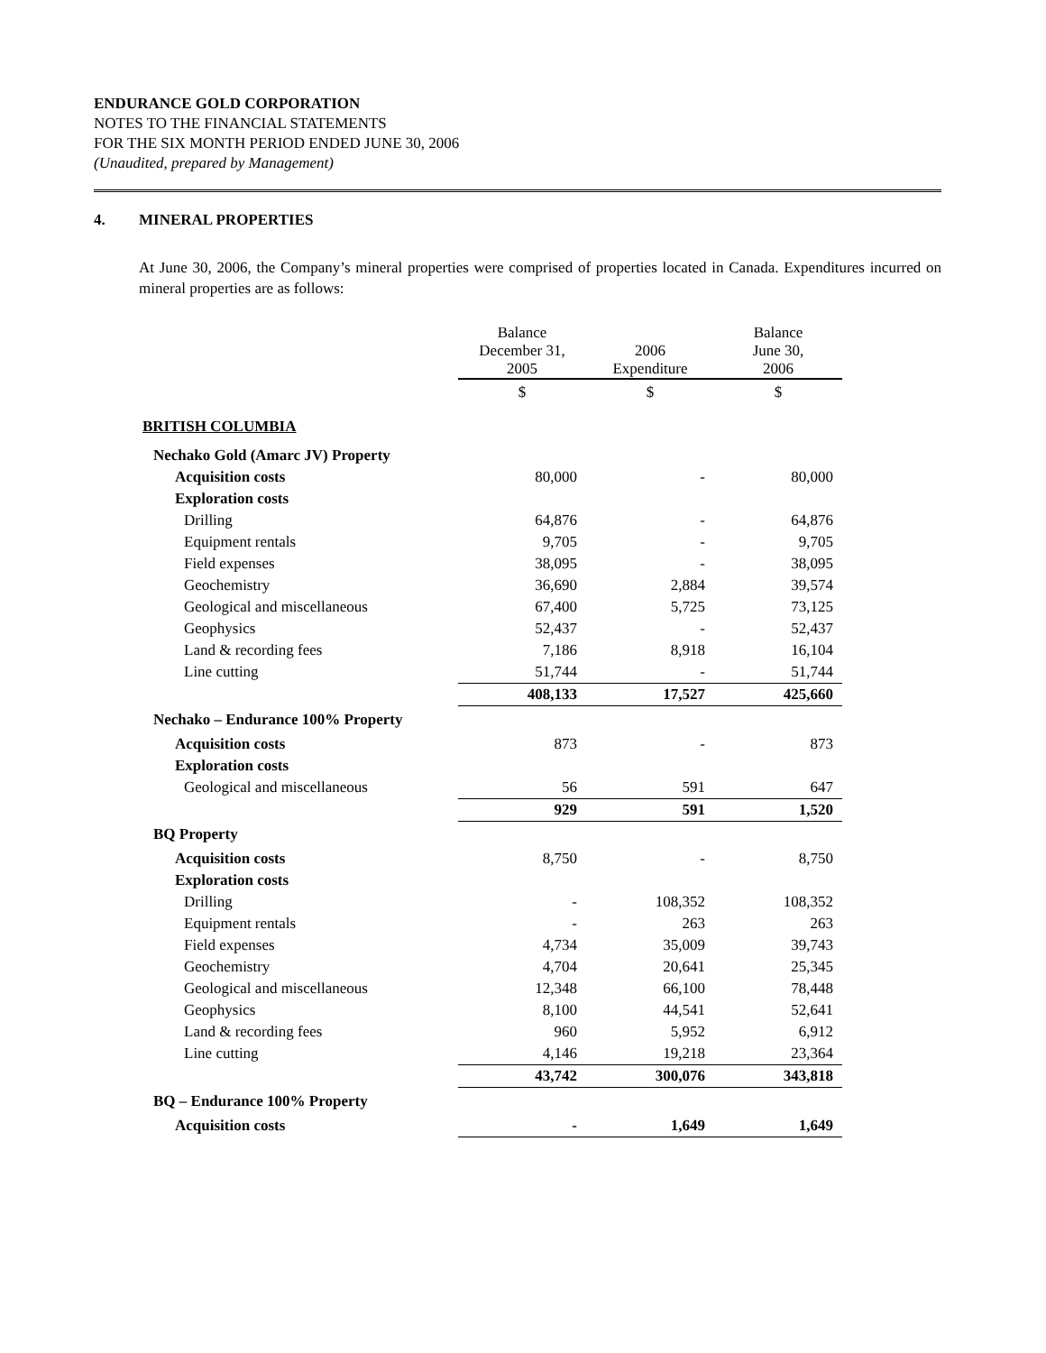ENDURANCE GOLD CORPORATION
NOTES TO THE FINANCIAL STATEMENTS
FOR THE SIX MONTH PERIOD ENDED JUNE 30, 2006
(Unaudited, prepared by Management)
4. MINERAL PROPERTIES
At June 30, 2006, the Company’s mineral properties were comprised of properties located in Canada. Expenditures incurred on mineral properties are as follows:
| | Balance December 31, 2005 | 2006 Expenditure | Balance June 30, 2006 |
| | $ | $ | $ |
| BRITISH COLUMBIA | | | |
| Nechako Gold (Amarc JV) Property | | | |
| Acquisition costs | 80,000 | - | 80,000 |
| Exploration costs | | | |
| Drilling | 64,876 | - | 64,876 |
| Equipment rentals | 9,705 | - | 9,705 |
| Field expenses | 38,095 | - | 38,095 |
| Geochemistry | 36,690 | 2,884 | 39,574 |
| Geological and miscellaneous | 67,400 | 5,725 | 73,125 |
| Geophysics | 52,437 | - | 52,437 |
| Land & recording fees | 7,186 | 8,918 | 16,104 |
| Line cutting | 51,744 | - | 51,744 |
| | 408,133 | 17,527 | 425,660 |
| Nechako – Endurance 100% Property | | | |
| Acquisition costs | 873 | - | 873 |
| Exploration costs | | | |
| Geological and miscellaneous | 56 | 591 | 647 |
| | 929 | 591 | 1,520 |
| BQ Property | | | |
| Acquisition costs | 8,750 | - | 8,750 |
| Exploration costs | | | |
| Drilling | - | 108,352 | 108,352 |
| Equipment rentals | - | 263 | 263 |
| Field expenses | 4,734 | 35,009 | 39,743 |
| Geochemistry | 4,704 | 20,641 | 25,345 |
| Geological and miscellaneous | 12,348 | 66,100 | 78,448 |
| Geophysics | 8,100 | 44,541 | 52,641 |
| Land & recording fees | 960 | 5,952 | 6,912 |
| Line cutting | 4,146 | 19,218 | 23,364 |
| | 43,742 | 300,076 | 343,818 |
| BQ – Endurance 100% Property | | | |
| Acquisition costs | - | 1,649 | 1,649 |